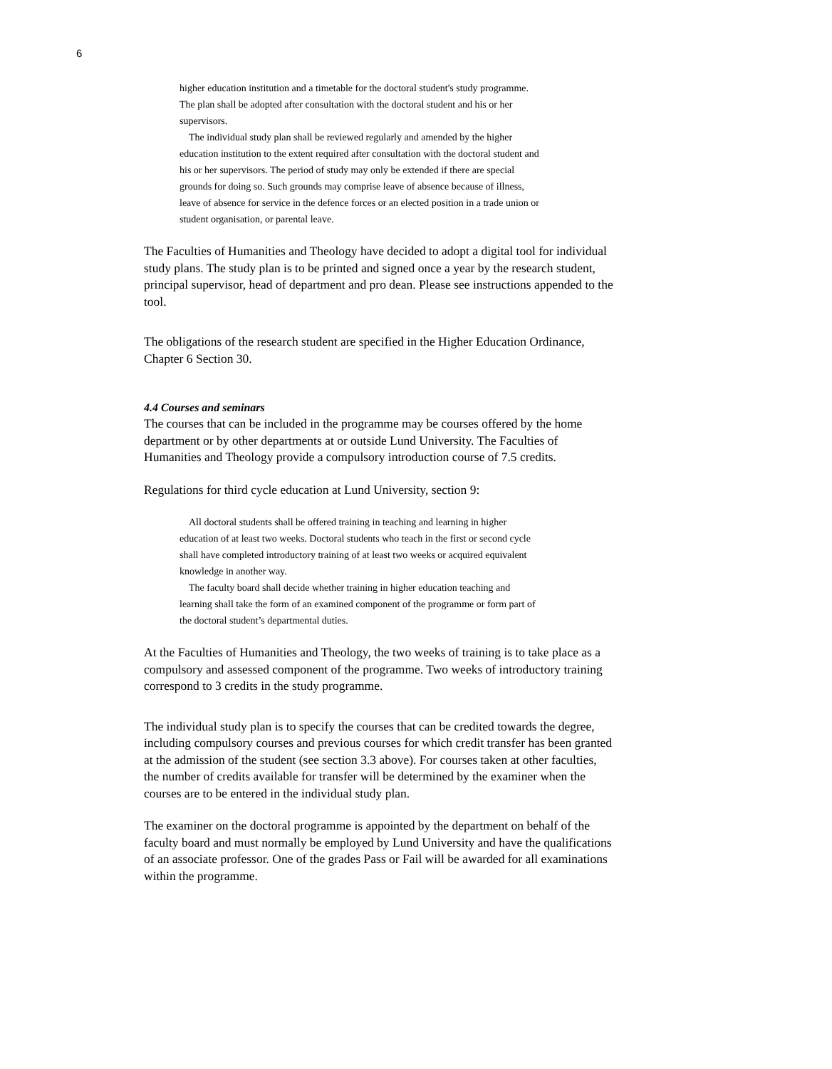6
higher education institution and a timetable for the doctoral student's study programme. The plan shall be adopted after consultation with the doctoral student and his or her supervisors.
The individual study plan shall be reviewed regularly and amended by the higher education institution to the extent required after consultation with the doctoral student and his or her supervisors. The period of study may only be extended if there are special grounds for doing so. Such grounds may comprise leave of absence because of illness, leave of absence for service in the defence forces or an elected position in a trade union or student organisation, or parental leave.
The Faculties of Humanities and Theology have decided to adopt a digital tool for individual study plans. The study plan is to be printed and signed once a year by the research student, principal supervisor, head of department and pro dean. Please see instructions appended to the tool.
The obligations of the research student are specified in the Higher Education Ordinance, Chapter 6 Section 30.
4.4 Courses and seminars
The courses that can be included in the programme may be courses offered by the home department or by other departments at or outside Lund University. The Faculties of Humanities and Theology provide a compulsory introduction course of 7.5 credits.
Regulations for third cycle education at Lund University, section 9:
All doctoral students shall be offered training in teaching and learning in higher education of at least two weeks. Doctoral students who teach in the first or second cycle shall have completed introductory training of at least two weeks or acquired equivalent knowledge in another way.
The faculty board shall decide whether training in higher education teaching and learning shall take the form of an examined component of the programme or form part of the doctoral student’s departmental duties.
At the Faculties of Humanities and Theology, the two weeks of training is to take place as a compulsory and assessed component of the programme. Two weeks of introductory training correspond to 3 credits in the study programme.
The individual study plan is to specify the courses that can be credited towards the degree, including compulsory courses and previous courses for which credit transfer has been granted at the admission of the student (see section 3.3 above). For courses taken at other faculties, the number of credits available for transfer will be determined by the examiner when the courses are to be entered in the individual study plan.
The examiner on the doctoral programme is appointed by the department on behalf of the faculty board and must normally be employed by Lund University and have the qualifications of an associate professor. One of the grades Pass or Fail will be awarded for all examinations within the programme.